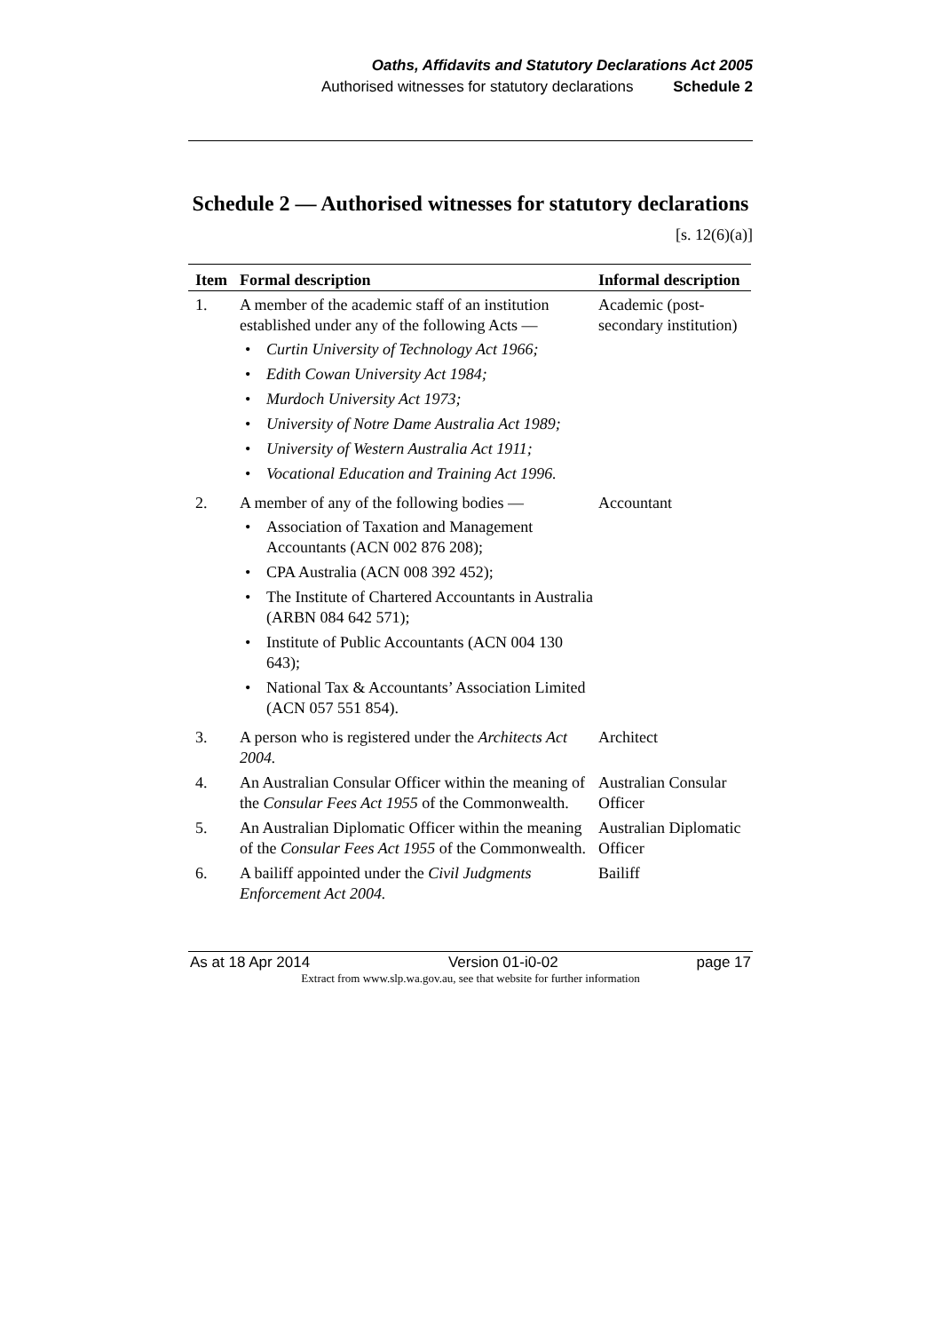Oaths, Affidavits and Statutory Declarations Act 2005
Authorised witnesses for statutory declarations Schedule 2
Schedule 2 — Authorised witnesses for statutory declarations
[s. 12(6)(a)]
| Item | Formal description | Informal description |
| --- | --- | --- |
| 1. | A member of the academic staff of an institution established under any of the following Acts — Curtin University of Technology Act 1966; Edith Cowan University Act 1984; Murdoch University Act 1973; University of Notre Dame Australia Act 1989; University of Western Australia Act 1911; Vocational Education and Training Act 1996. | Academic (post-secondary institution) |
| 2. | A member of any of the following bodies — Association of Taxation and Management Accountants (ACN 002 876 208); CPA Australia (ACN 008 392 452); The Institute of Chartered Accountants in Australia (ARBN 084 642 571); Institute of Public Accountants (ACN 004 130 643); National Tax & Accountants’ Association Limited (ACN 057 551 854). | Accountant |
| 3. | A person who is registered under the Architects Act 2004. | Architect |
| 4. | An Australian Consular Officer within the meaning of the Consular Fees Act 1955 of the Commonwealth. | Australian Consular Officer |
| 5. | An Australian Diplomatic Officer within the meaning of the Consular Fees Act 1955 of the Commonwealth. | Australian Diplomatic Officer |
| 6. | A bailiff appointed under the Civil Judgments Enforcement Act 2004. | Bailiff |
As at 18 Apr 2014 Version 01-i0-02 page 17
Extract from www.slp.wa.gov.au, see that website for further information